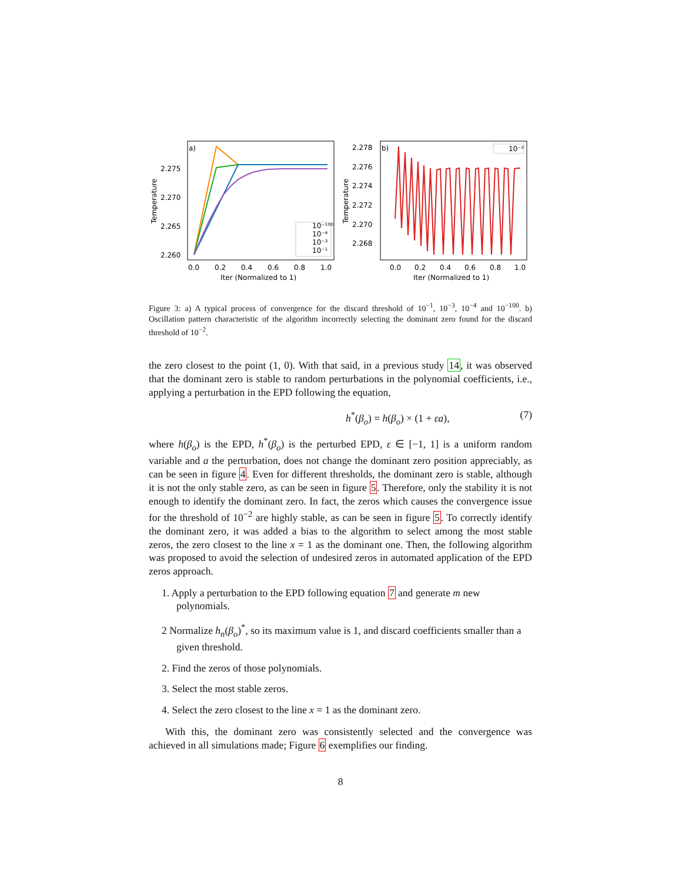a)
2.275
2.270
2.265
2.260
0.0
0.2
0.4
0.6
0.8
1.0
Iter (Normalized to 1)
Temperature
10⁻¹⁰⁰
10⁻⁴
10⁻³
10⁻¹
b)
2.278
2.276
2.274
2.272
2.270
2.268
0.0
0.2
0.4
0.6
0.8
1.0
Iter (Normalized to 1)
Temperature
10⁻²
Figure 3: a) A typical process of convergence for the discard threshold of 10<sup>−1</sup>, 10<sup>−3</sup>, 10<sup>−4</sup> and 10<sup>−100</sup>. b) Oscillation pattern characteristic of the algorithm incorrectly selecting the dominant zero found for the discard threshold of 10<sup>−2</sup>.
the zero closest to the point (1, 0). With that said, in a previous study 14, it was observed that the dominant zero is stable to random perturbations in the polynomial coefficients, i.e., applying a perturbation in the EPD following the equation,
h<sup>*</sup>(β<sub>o</sub>) = h(β<sub>o</sub>) × (1 + εa), (7)
where h(β<sub>o</sub>) is the EPD, h<sup>*</sup>(β<sub>o</sub>) is the perturbed EPD, ε ∈ [−1, 1] is a uniform random variable and a the perturbation, does not change the dominant zero position appreciably, as can be seen in figure 4. Even for different thresholds, the dominant zero is stable, although it is not the only stable zero, as can be seen in figure 5. Therefore, only the stability it is not enough to identify the dominant zero. In fact, the zeros which causes the convergence issue for the threshold of 10<sup>−2</sup> are highly stable, as can be seen in figure 5. To correctly identify the dominant zero, it was added a bias to the algorithm to select among the most stable zeros, the zero closest to the line x = 1 as the dominant one. Then, the following algorithm was proposed to avoid the selection of undesired zeros in automated application of the EPD zeros approach.
1. Apply a perturbation to the EPD following equation 7 and generate m new polynomials.
2 Normalize h<sub>n</sub>(β<sub>o</sub>)<sup>*</sup>, so its maximum value is 1, and discard coefficients smaller than a given threshold.
2. Find the zeros of those polynomials.
3. Select the most stable zeros.
4. Select the zero closest to the line x = 1 as the dominant zero.
With this, the dominant zero was consistently selected and the convergence was achieved in all simulations made; Figure 6 exemplifies our finding.
8